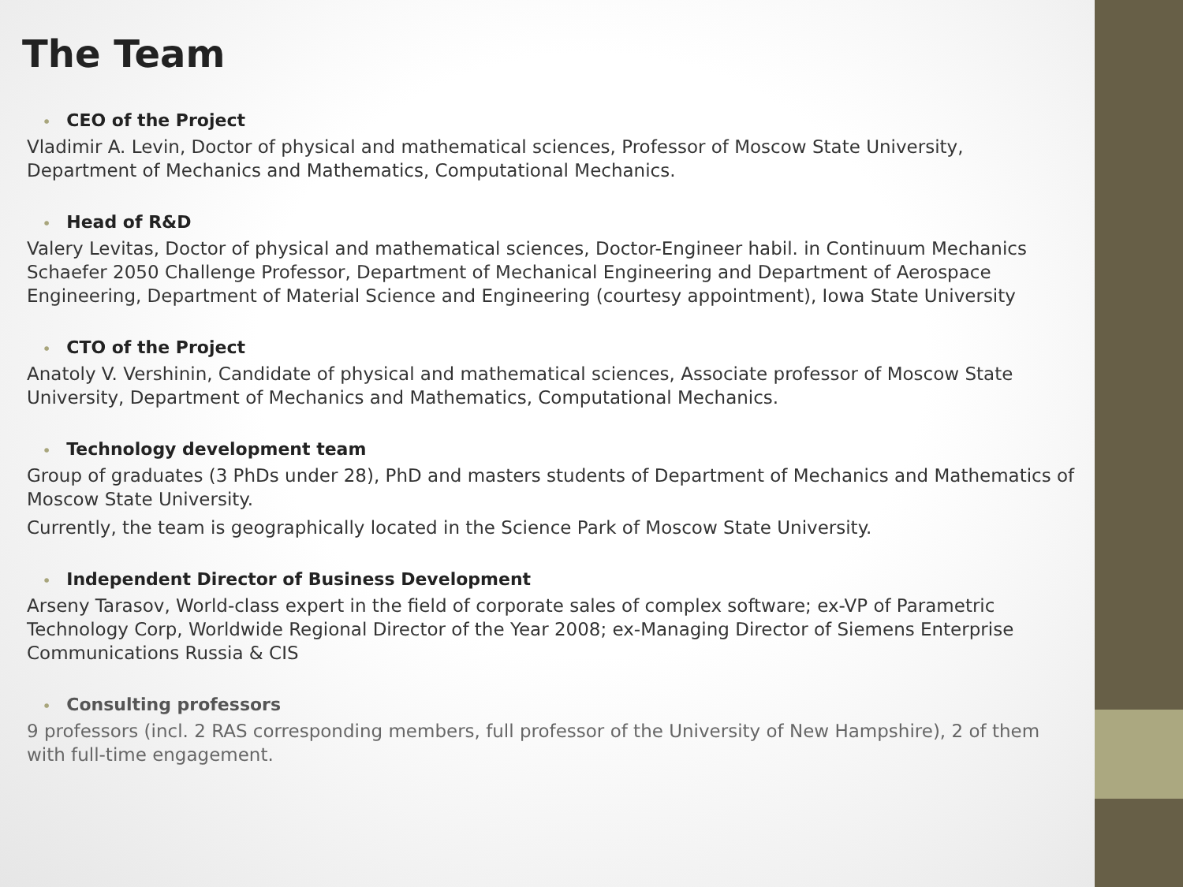The Team
• CEO of the Project
Vladimir A. Levin, Doctor of physical and mathematical sciences, Professor of Moscow State University, Department of Mechanics and Mathematics, Computational Mechanics.
• Head of R&D
Valery Levitas, Doctor of physical and mathematical sciences, Doctor-Engineer habil. in Continuum Mechanics Schaefer 2050 Challenge Professor, Department of Mechanical Engineering and Department of Aerospace Engineering, Department of Material Science and Engineering (courtesy appointment), Iowa State University
• CTO of the Project
Anatoly V. Vershinin, Candidate of physical and mathematical sciences, Associate professor of Moscow State University, Department of Mechanics and Mathematics, Computational Mechanics.
• Technology development team
Group of graduates (3 PhDs under 28), PhD and masters students of Department of Mechanics and Mathematics of Moscow State University.
Currently, the team is geographically located in the Science Park of Moscow State University.
• Independent Director of Business Development
Arseny Tarasov, World-class expert in the field of corporate sales of complex software; ex-VP of Parametric Technology Corp, Worldwide Regional Director of the Year 2008; ex-Managing Director of Siemens Enterprise Communications Russia & CIS
• Consulting professors
9 professors (incl. 2 RAS corresponding members, full professor of the University of New Hampshire), 2 of them with full-time engagement.